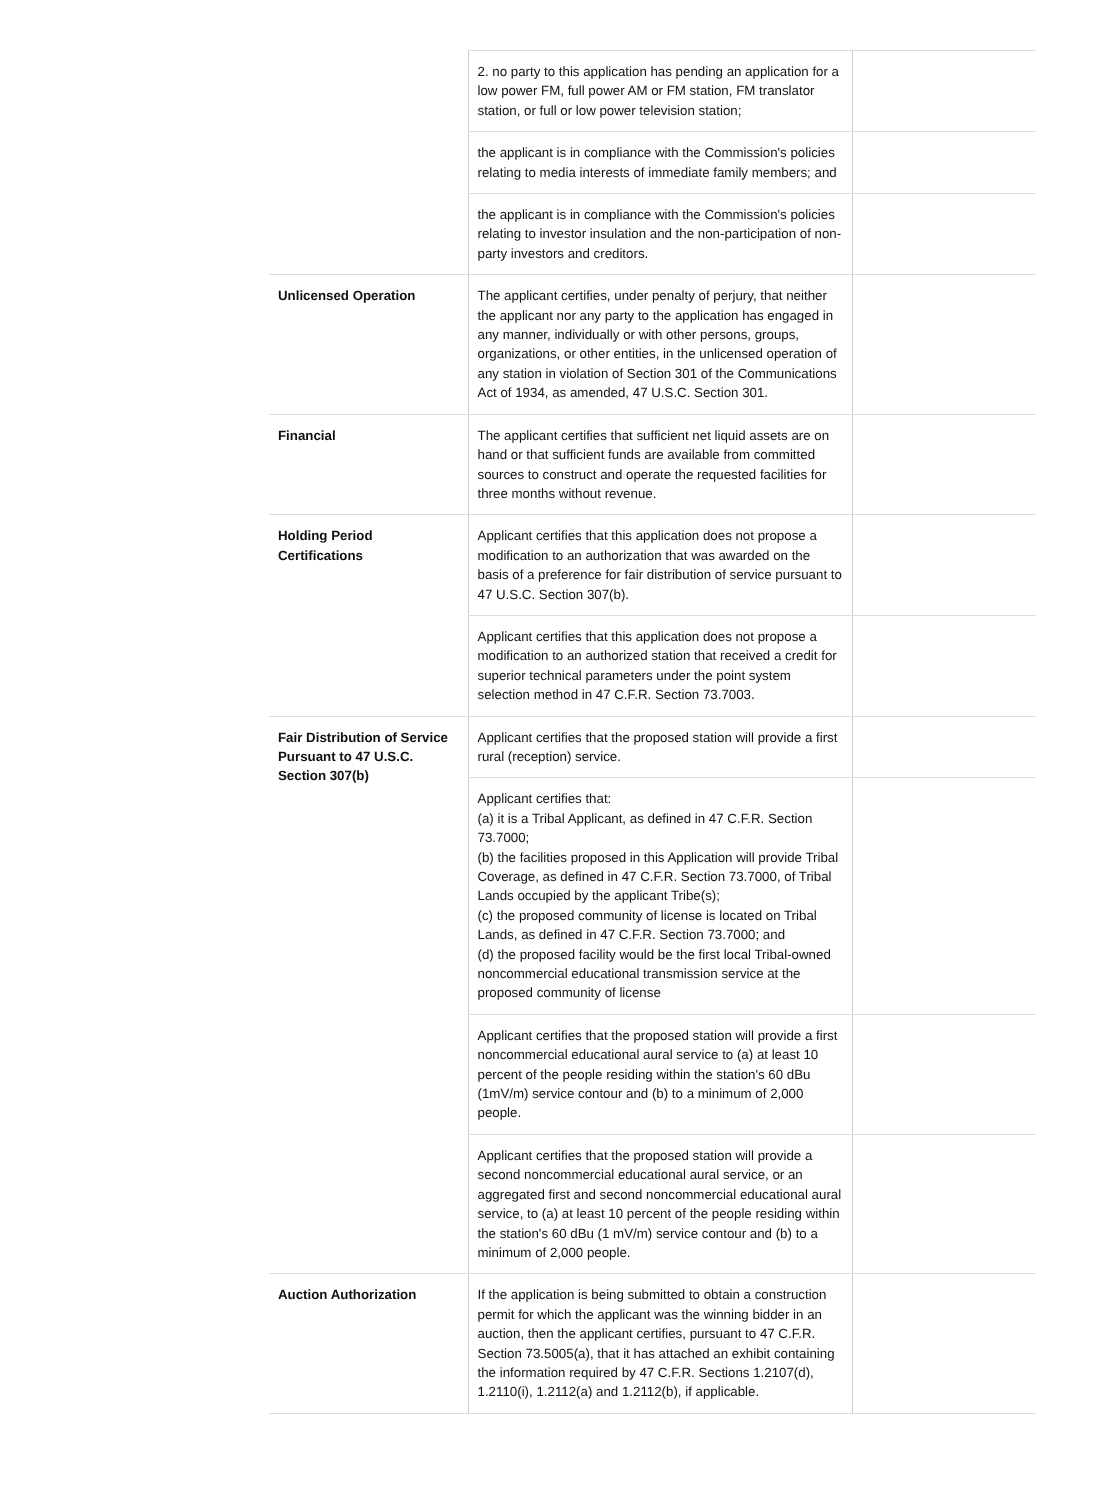| | 2. no party to this application has pending an application for a low power FM, full power AM or FM station, FM translator station, or full or low power television station; | |
| | the applicant is in compliance with the Commission's policies relating to media interests of immediate family members; and | |
| | the applicant is in compliance with the Commission's policies relating to investor insulation and the non-participation of non-party investors and creditors. | |
| Unlicensed Operation | The applicant certifies, under penalty of perjury, that neither the applicant nor any party to the application has engaged in any manner, individually or with other persons, groups, organizations, or other entities, in the unlicensed operation of any station in violation of Section 301 of the Communications Act of 1934, as amended, 47 U.S.C. Section 301. | |
| Financial | The applicant certifies that sufficient net liquid assets are on hand or that sufficient funds are available from committed sources to construct and operate the requested facilities for three months without revenue. | |
| Holding Period Certifications | Applicant certifies that this application does not propose a modification to an authorization that was awarded on the basis of a preference for fair distribution of service pursuant to 47 U.S.C. Section 307(b). | |
| | Applicant certifies that this application does not propose a modification to an authorized station that received a credit for superior technical parameters under the point system selection method in 47 C.F.R. Section 73.7003. | |
| Fair Distribution of Service Pursuant to 47 U.S.C. Section 307(b) | Applicant certifies that the proposed station will provide a first rural (reception) service. | |
| | Applicant certifies that: (a) it is a Tribal Applicant, as defined in 47 C.F.R. Section 73.7000; (b) the facilities proposed in this Application will provide Tribal Coverage, as defined in 47 C.F.R. Section 73.7000, of Tribal Lands occupied by the applicant Tribe(s); (c) the proposed community of license is located on Tribal Lands, as defined in 47 C.F.R. Section 73.7000; and (d) the proposed facility would be the first local Tribal-owned noncommercial educational transmission service at the proposed community of license | |
| | Applicant certifies that the proposed station will provide a first noncommercial educational aural service to (a) at least 10 percent of the people residing within the station's 60 dBu (1mV/m) service contour and (b) to a minimum of 2,000 people. | |
| | Applicant certifies that the proposed station will provide a second noncommercial educational aural service, or an aggregated first and second noncommercial educational aural service, to (a) at least 10 percent of the people residing within the station's 60 dBu (1 mV/m) service contour and (b) to a minimum of 2,000 people. | |
| Auction Authorization | If the application is being submitted to obtain a construction permit for which the applicant was the winning bidder in an auction, then the applicant certifies, pursuant to 47 C.F.R. Section 73.5005(a), that it has attached an exhibit containing the information required by 47 C.F.R. Sections 1.2107(d), 1.2110(i), 1.2112(a) and 1.2112(b), if applicable. | |